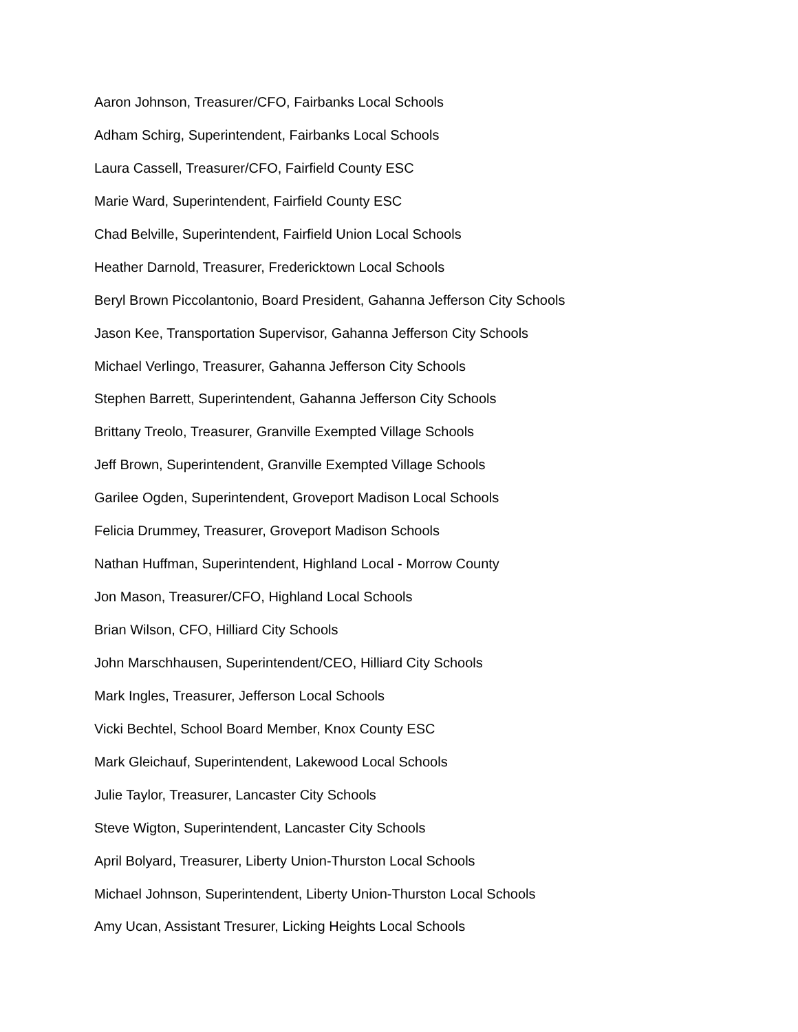Aaron Johnson, Treasurer/CFO, Fairbanks Local Schools
Adham Schirg, Superintendent, Fairbanks Local Schools
Laura Cassell, Treasurer/CFO, Fairfield County ESC
Marie Ward, Superintendent, Fairfield County ESC
Chad Belville, Superintendent, Fairfield Union Local Schools
Heather Darnold, Treasurer, Fredericktown Local Schools
Beryl Brown Piccolantonio, Board President, Gahanna Jefferson City Schools
Jason Kee, Transportation Supervisor, Gahanna Jefferson City Schools
Michael Verlingo, Treasurer, Gahanna Jefferson City Schools
Stephen Barrett, Superintendent, Gahanna Jefferson City Schools
Brittany Treolo, Treasurer, Granville Exempted Village Schools
Jeff Brown, Superintendent, Granville Exempted Village Schools
Garilee Ogden, Superintendent, Groveport Madison Local Schools
Felicia Drummey, Treasurer, Groveport Madison Schools
Nathan Huffman, Superintendent, Highland Local - Morrow County
Jon Mason, Treasurer/CFO, Highland Local Schools
Brian Wilson, CFO, Hilliard City Schools
John Marschhausen, Superintendent/CEO, Hilliard City Schools
Mark Ingles, Treasurer, Jefferson Local Schools
Vicki Bechtel, School Board Member, Knox County ESC
Mark Gleichauf, Superintendent, Lakewood Local Schools
Julie Taylor, Treasurer, Lancaster City Schools
Steve Wigton, Superintendent, Lancaster City Schools
April Bolyard, Treasurer, Liberty Union-Thurston Local Schools
Michael Johnson, Superintendent, Liberty Union-Thurston Local Schools
Amy Ucan, Assistant Tresurer, Licking Heights Local Schools